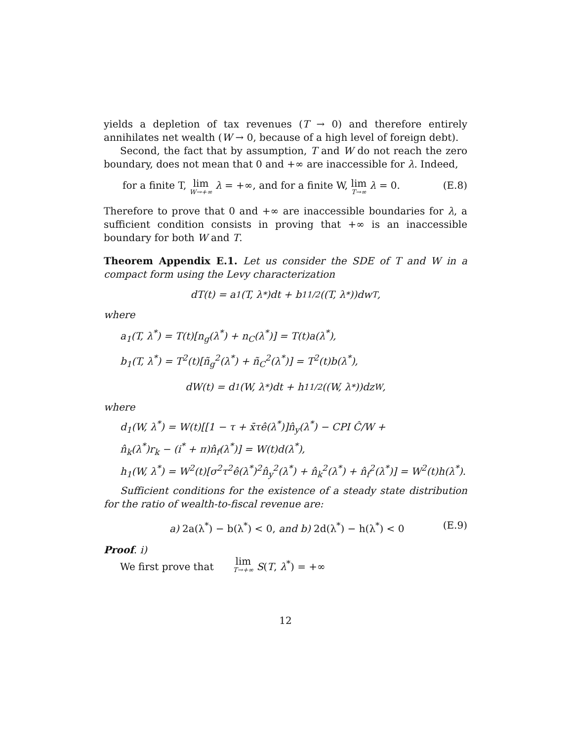yields a depletion of tax revenues (T → 0) and therefore entirely annihilates net wealth (W → 0, because of a high level of foreign debt).
Second, the fact that by assumption, T and W do not reach the zero boundary, does not mean that 0 and +∞ are inaccessible for λ. Indeed,
for a finite T, lim W→+∞ λ = +∞, and for a finite W, lim T→∞ λ = 0. (E.8)
Therefore to prove that 0 and +∞ are inaccessible boundaries for λ, a sufficient condition consists in proving that +∞ is an inaccessible boundary for both W and T.
Theorem Appendix E.1. Let us consider the SDE of T and W in a compact form using the Levy characterization
dT(t) = a<sub>1</sub>(T, λ<sup>*</sup>)dt + b<sub>1</sub><sup>1/2</sup>((T, λ<sup>*</sup>))dw<sup>T</sup>,
where
a<sub>1</sub>(T, λ<sup>*</sup>) = T(t)[n<sub>g</sub>(λ<sup>*</sup>) + n<sub>C</sub>(λ<sup>*</sup>)] = T(t)a(λ<sup>*</sup>),
b<sub>1</sub>(T, λ<sup>*</sup>) = T<sup>2</sup>(t)[ñ<sub>g</sub><sup>2</sup>(λ<sup>*</sup>) + ñ<sub>C</sub><sup>2</sup>(λ<sup>*</sup>)] = T<sup>2</sup>(t)b(λ<sup>*</sup>),
dW(t) = d<sub>1</sub>(W, λ<sup>*</sup>)dt + h<sub>1</sub><sup>1/2</sup>((W, λ<sup>*</sup>))dz<sup>W</sup>,
where
d<sub>1</sub>(W, λ<sup>*</sup>) = W(t)[[1 − τ + x̄τê(λ<sup>*</sup>)]n̂<sub>y</sub>(λ<sup>*</sup>) − CPI Ĉ/W +
n̂<sub>k</sub>(λ<sup>*</sup>)r<sub>k</sub> − (i<sup>*</sup> + π)n̂<sub>f</sub>(λ<sup>*</sup>)] = W(t)d(λ<sup>*</sup>),
h<sub>1</sub>(W, λ<sup>*</sup>) = W<sup>2</sup>(t)[σ<sup>2</sup>τ<sup>2</sup>ê(λ<sup>*</sup>)<sup>2</sup>n̂<sub>y</sub><sup>2</sup>(λ<sup>*</sup>) + n̂<sub>k</sub><sup>2</sup>(λ<sup>*</sup>) + n̂<sub>f</sub><sup>2</sup>(λ<sup>*</sup>)] = W<sup>2</sup>(t)h(λ<sup>*</sup>).
Sufficient conditions for the existence of a steady state distribution for the ratio of wealth-to-fiscal revenue are:
a) 2a(λ<sup>*</sup>) − b(λ<sup>*</sup>) < 0, and b) 2d(λ<sup>*</sup>) − h(λ<sup>*</sup>) < 0 (E.9)
Proof. i)
We first prove that lim T→+∞ S(T, λ<sup>*</sup>) = +∞
12